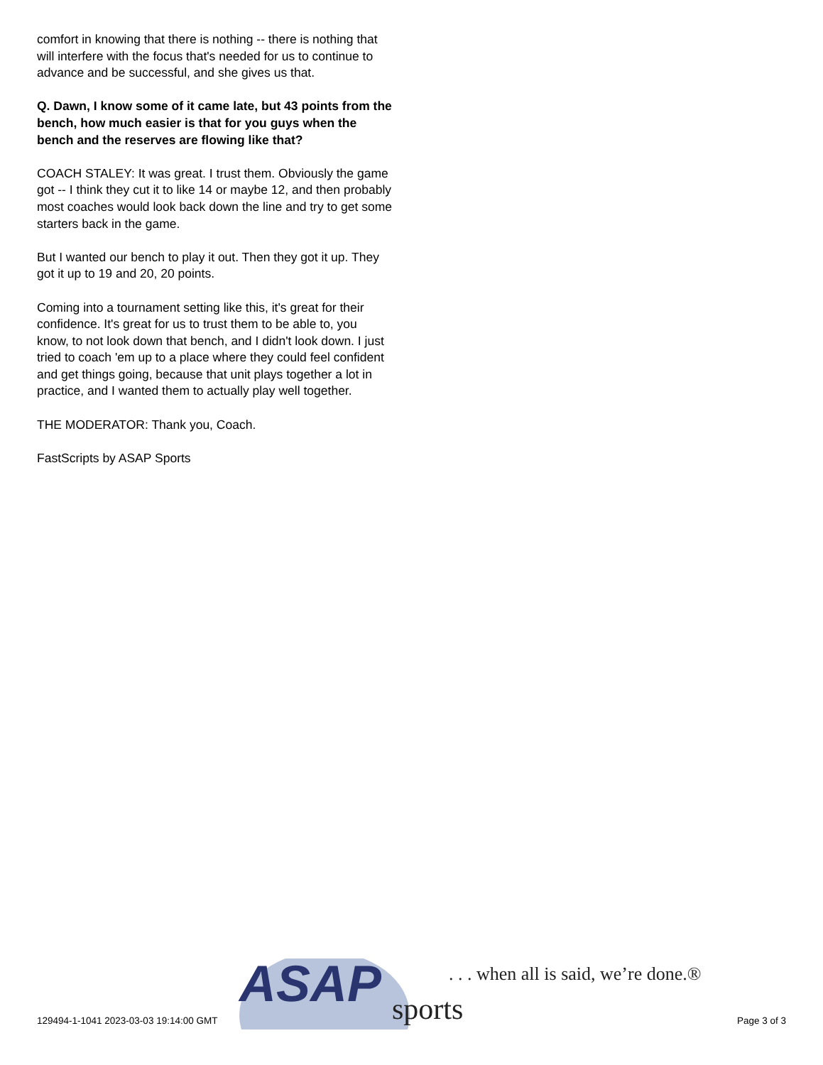comfort in knowing that there is nothing -- there is nothing that will interfere with the focus that's needed for us to continue to advance and be successful, and she gives us that.
Q. Dawn, I know some of it came late, but 43 points from the bench, how much easier is that for you guys when the bench and the reserves are flowing like that?
COACH STALEY: It was great. I trust them. Obviously the game got -- I think they cut it to like 14 or maybe 12, and then probably most coaches would look back down the line and try to get some starters back in the game.
But I wanted our bench to play it out. Then they got it up. They got it up to 19 and 20, 20 points.
Coming into a tournament setting like this, it's great for their confidence. It's great for us to trust them to be able to, you know, to not look down that bench, and I didn't look down. I just tried to coach 'em up to a place where they could feel confident and get things going, because that unit plays together a lot in practice, and I wanted them to actually play well together.
THE MODERATOR: Thank you, Coach.
FastScripts by ASAP Sports
ASAP
sports
. . . when all is said, we’re done.®
129494-1-1041 2023-03-03 19:14:00 GMT
Page 3 of 3